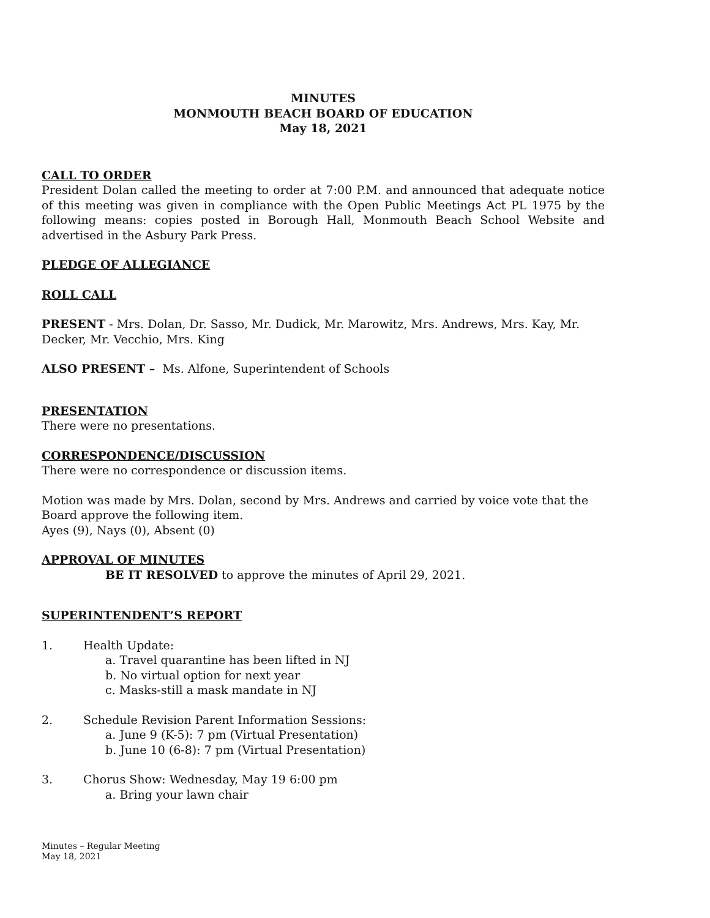MINUTES
MONMOUTH BEACH BOARD OF EDUCATION
May 18, 2021
CALL TO ORDER
President Dolan called the meeting to order at 7:00 P.M. and announced that adequate notice of this meeting was given in compliance with the Open Public Meetings Act PL 1975 by the following means: copies posted in Borough Hall, Monmouth Beach School Website and advertised in the Asbury Park Press.
PLEDGE OF ALLEGIANCE
ROLL CALL
PRESENT - Mrs. Dolan, Dr. Sasso, Mr. Dudick, Mr. Marowitz, Mrs. Andrews, Mrs. Kay, Mr. Decker, Mr. Vecchio, Mrs. King
ALSO PRESENT – Ms. Alfone, Superintendent of Schools
PRESENTATION
There were no presentations.
CORRESPONDENCE/DISCUSSION
There were no correspondence or discussion items.
Motion was made by Mrs. Dolan, second by Mrs. Andrews and carried by voice vote that the Board approve the following item.
Ayes (9), Nays (0), Absent (0)
APPROVAL OF MINUTES
BE IT RESOLVED to approve the minutes of April 29, 2021.
SUPERINTENDENT’S REPORT
1. Health Update:
a. Travel quarantine has been lifted in NJ
b. No virtual option for next year
c. Masks-still a mask mandate in NJ
2. Schedule Revision Parent Information Sessions:
a. June 9 (K-5): 7 pm (Virtual Presentation)
b. June 10 (6-8): 7 pm (Virtual Presentation)
3. Chorus Show: Wednesday, May 19 6:00 pm
a. Bring your lawn chair
Minutes – Regular Meeting
May 18, 2021